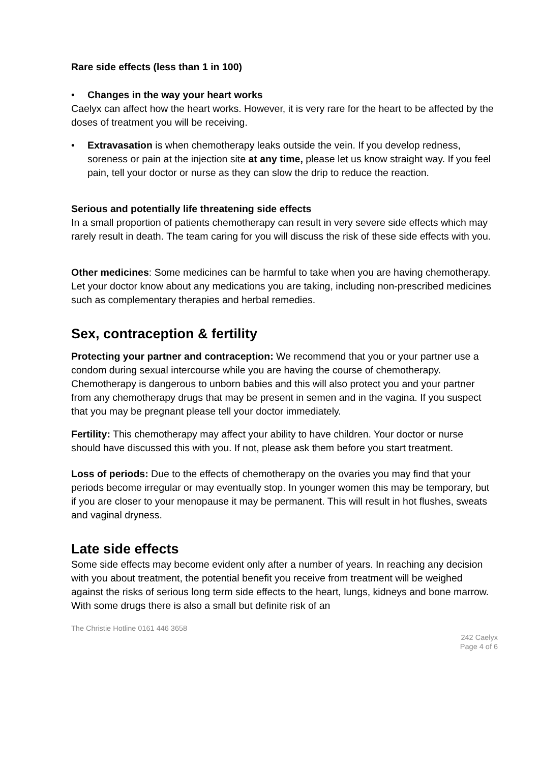Rare side effects (less than 1 in 100)
• Changes in the way your heart works
Caelyx can affect how the heart works. However, it is very rare for the heart to be affected by the doses of treatment you will be receiving.
• Extravasation is when chemotherapy leaks outside the vein. If you develop redness, soreness or pain at the injection site at any time, please let us know straight way. If you feel pain, tell your doctor or nurse as they can slow the drip to reduce the reaction.
Serious and potentially life threatening side effects
In a small proportion of patients chemotherapy can result in very severe side effects which may rarely result in death. The team caring for you will discuss the risk of these side effects with you.
Other medicines: Some medicines can be harmful to take when you are having chemotherapy. Let your doctor know about any medications you are taking, including non-prescribed medicines such as complementary therapies and herbal remedies.
Sex, contraception & fertility
Protecting your partner and contraception: We recommend that you or your partner use a condom during sexual intercourse while you are having the course of chemotherapy. Chemotherapy is dangerous to unborn babies and this will also protect you and your partner from any chemotherapy drugs that may be present in semen and in the vagina. If you suspect that you may be pregnant please tell your doctor immediately.
Fertility: This chemotherapy may affect your ability to have children. Your doctor or nurse should have discussed this with you. If not, please ask them before you start treatment.
Loss of periods: Due to the effects of chemotherapy on the ovaries you may find that your periods become irregular or may eventually stop. In younger women this may be temporary, but if you are closer to your menopause it may be permanent. This will result in hot flushes, sweats and vaginal dryness.
Late side effects
Some side effects may become evident only after a number of years. In reaching any decision with you about treatment, the potential benefit you receive from treatment will be weighed against the risks of serious long term side effects to the heart, lungs, kidneys and bone marrow. With some drugs there is also a small but definite risk of an
The Christie Hotline 0161 446 3658
242 Caelyx
Page 4 of 6